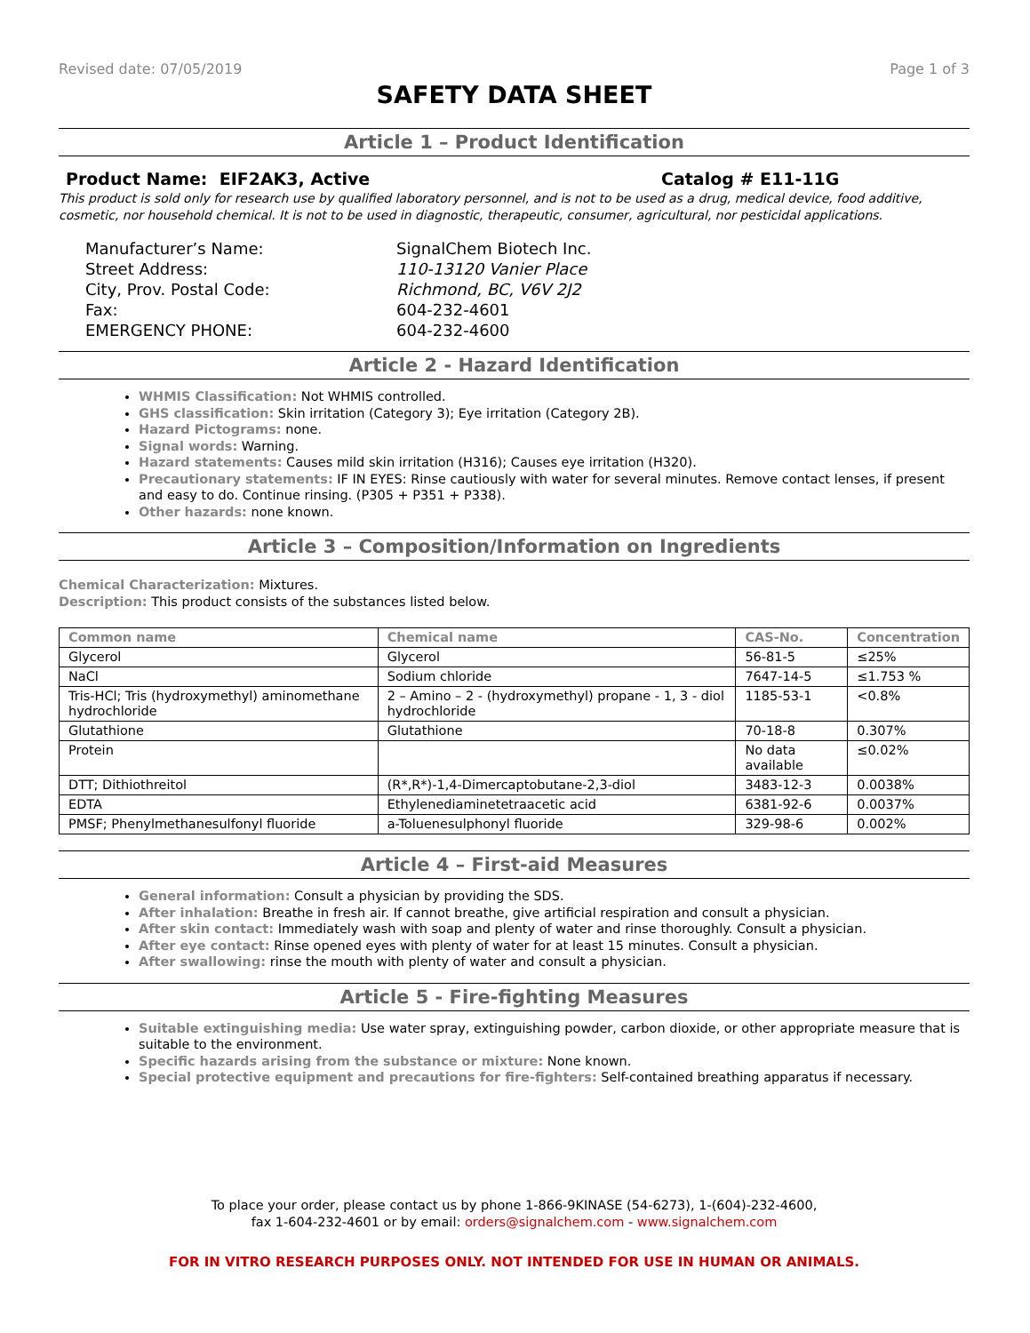Revised date: 07/05/2019 Page 1 of 3
SAFETY DATA SHEET
Article 1 – Product Identification
Product Name: EIF2AK3, Active Catalog # E11-11G
This product is sold only for research use by qualified laboratory personnel, and is not to be used as a drug, medical device, food additive, cosmetic, nor household chemical. It is not to be used in diagnostic, therapeutic, consumer, agricultural, nor pesticidal applications.
Manufacturer’s Name: SignalChem Biotech Inc. Street Address: 110-13120 Vanier Place City, Prov. Postal Code: Richmond, BC, V6V 2J2 Fax: 604-232-4601 EMERGENCY PHONE: 604-232-4600
Article 2 - Hazard Identification
WHMIS Classification: Not WHMIS controlled.
GHS classification: Skin irritation (Category 3); Eye irritation (Category 2B).
Hazard Pictograms: none.
Signal words: Warning.
Hazard statements: Causes mild skin irritation (H316); Causes eye irritation (H320).
Precautionary statements: IF IN EYES: Rinse cautiously with water for several minutes. Remove contact lenses, if present and easy to do. Continue rinsing. (P305 + P351 + P338).
Other hazards: none known.
Article 3 – Composition/Information on Ingredients
Chemical Characterization: Mixtures.
Description: This product consists of the substances listed below.
| Common name | Chemical name | CAS-No. | Concentration |
| --- | --- | --- | --- |
| Glycerol | Glycerol | 56-81-5 | ≤25% |
| NaCl | Sodium chloride | 7647-14-5 | ≤1.753 % |
| Tris-HCl; Tris (hydroxymethyl) aminomethane hydrochloride | 2 – Amino – 2 - (hydroxymethyl) propane - 1, 3 - diol hydrochloride | 1185-53-1 | <0.8% |
| Glutathione | Glutathione | 70-18-8 | 0.307% |
| Protein | | No data available | ≤0.02% |
| DTT; Dithiothreitol | (R*,R*)-1,4-Dimercaptobutane-2,3-diol | 3483-12-3 | 0.0038% |
| EDTA | Ethylenediaminetetraacetic acid | 6381-92-6 | 0.0037% |
| PMSF; Phenylmethanesulfonyl fluoride | a-Toluenesulphonyl fluoride | 329-98-6 | 0.002% |
Article 4 – First-aid Measures
General information: Consult a physician by providing the SDS.
After inhalation: Breathe in fresh air. If cannot breathe, give artificial respiration and consult a physician.
After skin contact: Immediately wash with soap and plenty of water and rinse thoroughly. Consult a physician.
After eye contact: Rinse opened eyes with plenty of water for at least 15 minutes. Consult a physician.
After swallowing: rinse the mouth with plenty of water and consult a physician.
Article 5 - Fire-fighting Measures
Suitable extinguishing media: Use water spray, extinguishing powder, carbon dioxide, or other appropriate measure that is suitable to the environment.
Specific hazards arising from the substance or mixture: None known.
Special protective equipment and precautions for fire-fighters: Self-contained breathing apparatus if necessary.
To place your order, please contact us by phone 1-866-9KINASE (54-6273), 1-(604)-232-4600,
fax 1-604-232-4601 or by email: orders@signalchem.com - www.signalchem.com
FOR IN VITRO RESEARCH PURPOSES ONLY. NOT INTENDED FOR USE IN HUMAN OR ANIMALS.